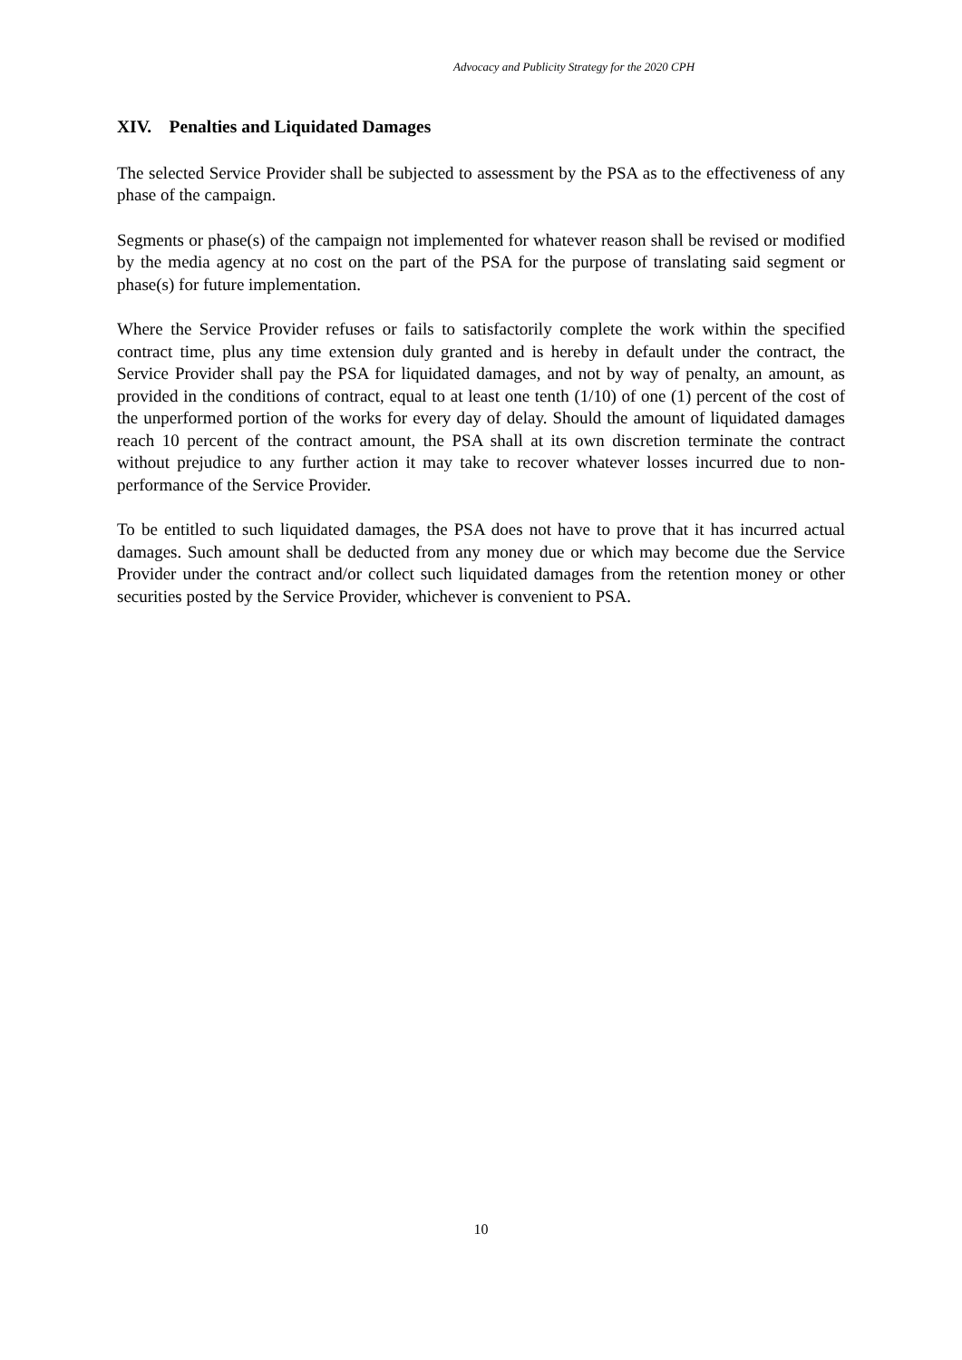Advocacy and Publicity Strategy for the 2020 CPH
XIV. Penalties and Liquidated Damages
The selected Service Provider shall be subjected to assessment by the PSA as to the effectiveness of any phase of the campaign.
Segments or phase(s) of the campaign not implemented for whatever reason shall be revised or modified by the media agency at no cost on the part of the PSA for the purpose of translating said segment or phase(s) for future implementation.
Where the Service Provider refuses or fails to satisfactorily complete the work within the specified contract time, plus any time extension duly granted and is hereby in default under the contract, the Service Provider shall pay the PSA for liquidated damages, and not by way of penalty, an amount, as provided in the conditions of contract, equal to at least one tenth (1/10) of one (1) percent of the cost of the unperformed portion of the works for every day of delay. Should the amount of liquidated damages reach 10 percent of the contract amount, the PSA shall at its own discretion terminate the contract without prejudice to any further action it may take to recover whatever losses incurred due to non-performance of the Service Provider.
To be entitled to such liquidated damages, the PSA does not have to prove that it has incurred actual damages. Such amount shall be deducted from any money due or which may become due the Service Provider under the contract and/or collect such liquidated damages from the retention money or other securities posted by the Service Provider, whichever is convenient to PSA.
10